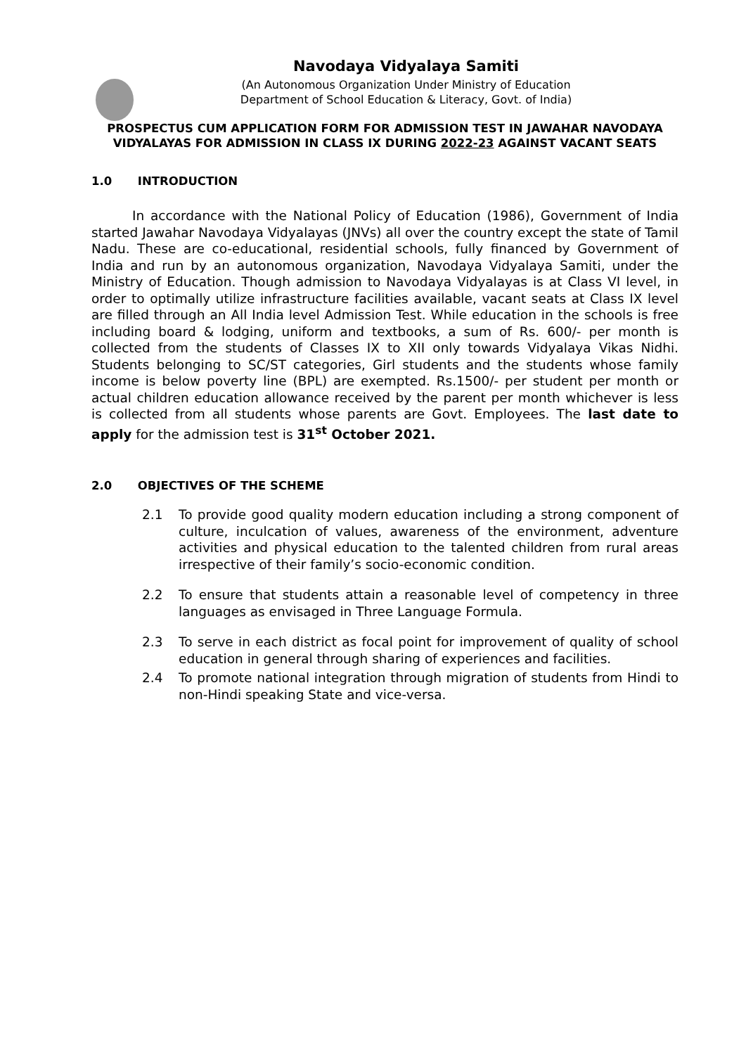Navodaya Vidyalaya Samiti
(An Autonomous Organization Under Ministry of Education
Department of School Education & Literacy, Govt. of India)
PROSPECTUS CUM APPLICATION FORM FOR ADMISSION TEST IN JAWAHAR NAVODAYA VIDYALAYAS FOR ADMISSION IN CLASS IX DURING 2022-23 AGAINST VACANT SEATS
1.0 INTRODUCTION
In accordance with the National Policy of Education (1986), Government of India started Jawahar Navodaya Vidyalayas (JNVs) all over the country except the state of Tamil Nadu. These are co-educational, residential schools, fully financed by Government of India and run by an autonomous organization, Navodaya Vidyalaya Samiti, under the Ministry of Education. Though admission to Navodaya Vidyalayas is at Class VI level, in order to optimally utilize infrastructure facilities available, vacant seats at Class IX level are filled through an All India level Admission Test. While education in the schools is free including board & lodging, uniform and textbooks, a sum of Rs. 600/- per month is collected from the students of Classes IX to XII only towards Vidyalaya Vikas Nidhi. Students belonging to SC/ST categories, Girl students and the students whose family income is below poverty line (BPL) are exempted. Rs.1500/- per student per month or actual children education allowance received by the parent per month whichever is less is collected from all students whose parents are Govt. Employees. The last date to apply for the admission test is 31<sup>st</sup> October 2021.
2.0 OBJECTIVES OF THE SCHEME
2.1 To provide good quality modern education including a strong component of culture, inculcation of values, awareness of the environment, adventure activities and physical education to the talented children from rural areas irrespective of their family’s socio-economic condition.
2.2 To ensure that students attain a reasonable level of competency in three languages as envisaged in Three Language Formula.
2.3 To serve in each district as focal point for improvement of quality of school education in general through sharing of experiences and facilities.
2.4 To promote national integration through migration of students from Hindi to non-Hindi speaking State and vice-versa.